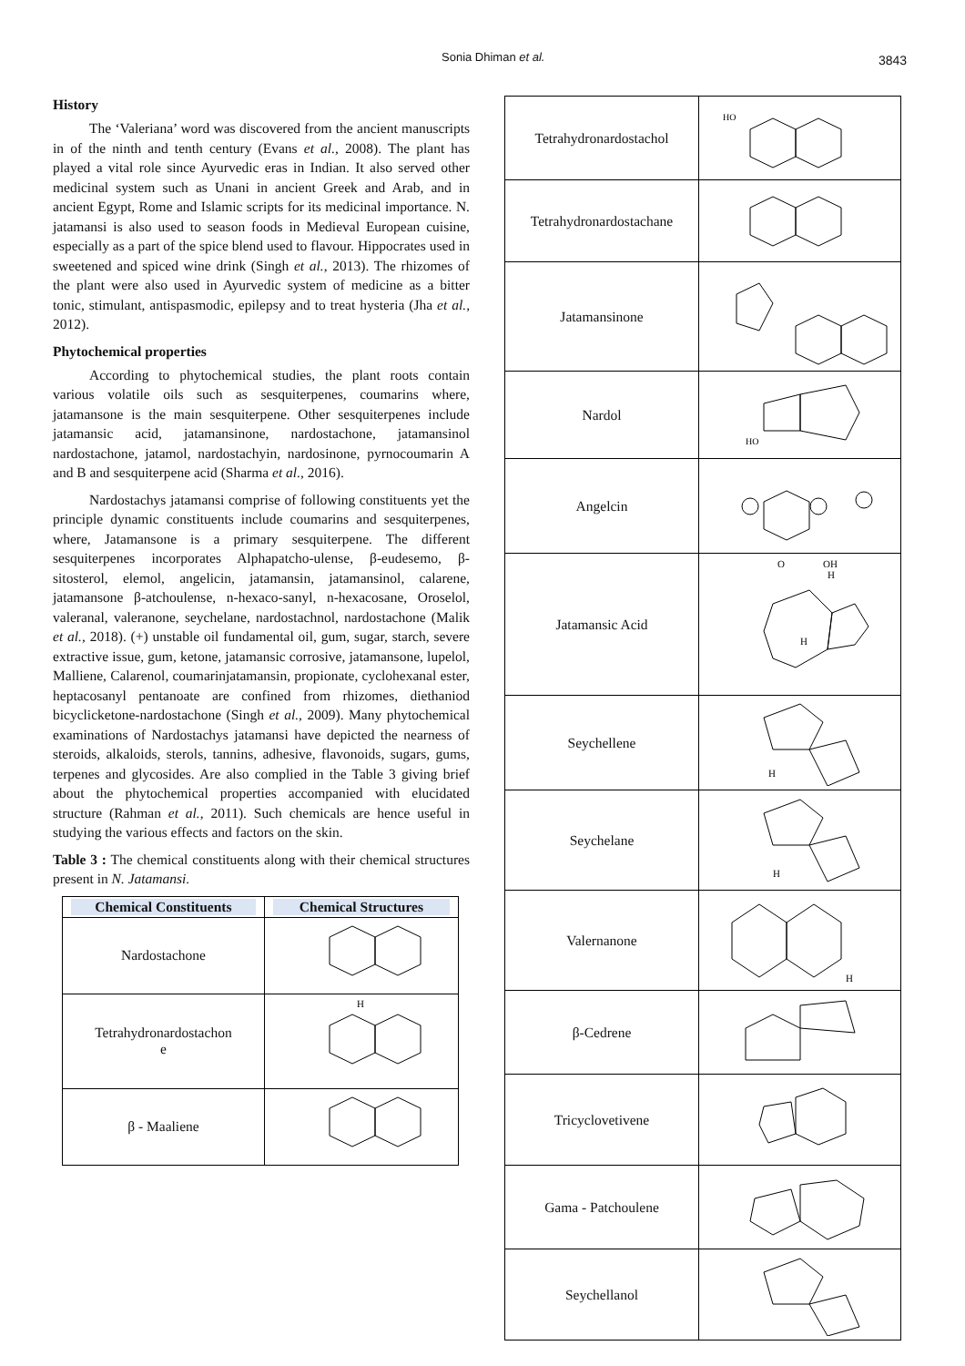Sonia Dhiman et al. 3843
History
The ‘Valeriana’ word was discovered from the ancient manuscripts in of the ninth and tenth century (Evans et al., 2008). The plant has played a vital role since Ayurvedic eras in Indian. It also served other medicinal system such as Unani in ancient Greek and Arab, and in ancient Egypt, Rome and Islamic scripts for its medicinal importance. N. jatamansi is also used to season foods in Medieval European cuisine, especially as a part of the spice blend used to flavour. Hippocrates used in sweetened and spiced wine drink (Singh et al., 2013). The rhizomes of the plant were also used in Ayurvedic system of medicine as a bitter tonic, stimulant, antispasmodic, epilepsy and to treat hysteria (Jha et al., 2012).
Phytochemical properties
According to phytochemical studies, the plant roots contain various volatile oils such as sesquiterpenes, coumarins where, jatamansone is the main sesquiterpene. Other sesquiterpenes include jatamansic acid, jatamansinone, nardostachone, jatamansinol nardostachone, jatamol, nardostachyin, nardosinone, pyrnocoumarin A and B and sesquiterpene acid (Sharma et al., 2016).
Nardostachys jatamansi comprise of following constituents yet the principle dynamic constituents include coumarins and sesquiterpenes, where, Jatamansone is a primary sesquiterpene. The different sesquiterpenes incorporates Alphapatcho-ulense, β-eudesemo, β-sitosterol, elemol, angelicin, jatamansin, jatamansinol, calarene, jatamansone β-atchoulense, n-hexaco-sanyl, n-hexacosane, Oroselol, valeranal, valeranone, seychelane, nardostachnol, nardostachone (Malik et al., 2018). (+) unstable oil fundamental oil, gum, sugar, starch, severe extractive issue, gum, ketone, jatamansic corrosive, jatamansone, lupelol, Malliene, Calarenol, coumarinjatamansin, propionate, cyclohexanal ester, heptacosanyl pentanoate are confined from rhizomes, diethaniod bicyclicketone-nardostachone (Singh et al., 2009). Many phytochemical examinations of Nardostachys jatamansi have depicted the nearness of steroids, alkaloids, sterols, tannins, adhesive, flavonoids, sugars, gums, terpenes and glycosides. Are also complied in the Table 3 giving brief about the phytochemical properties accompanied with elucidated structure (Rahman et al., 2011). Such chemicals are hence useful in studying the various effects and factors on the skin.
Table 3 : The chemical constituents along with their chemical structures present in N. Jatamansi.
| Chemical Constituents | Chemical Structures |
| --- | --- |
| Nardostachone | |
| Tetrahydronardostachon e | H |
| β - Maaliene | |
| Tetrahydronardostachol | HO |
| Tetrahydronardostachane | |
| Jatamansinone | |
| Nardol | HO |
| Angelcin | |
| Jatamansic Acid | O OH H H |
| Seychellene | H |
| Seychelane | H |
| Valernanone | H |
| β-Cedrene | |
| Tricyclovetivene | |
| Gama - Patchoulene | |
| Seychellanol | |